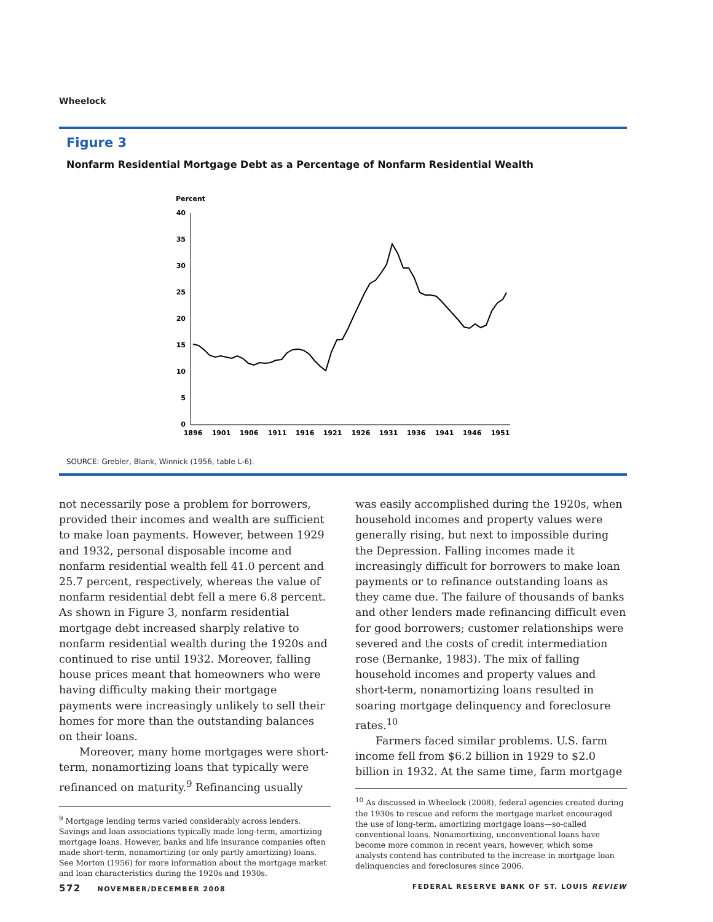Wheelock
Figure 3
Nonfarm Residential Mortgage Debt as a Percentage of Nonfarm Residential Wealth
Percent
40
35
30
25
20
15
10
5
0
1896
1901
1906
1911
1916
1921
1926
1931
1936
1941
1946
1951
SOURCE: Grebler, Blank, Winnick (1956, table L-6).
not necessarily pose a problem for borrowers, provided their incomes and wealth are sufficient to make loan payments. However, between 1929 and 1932, personal disposable income and nonfarm residential wealth fell 41.0 percent and 25.7 percent, respectively, whereas the value of nonfarm residential debt fell a mere 6.8 percent. As shown in Figure 3, nonfarm residential mortgage debt increased sharply relative to nonfarm residential wealth during the 1920s and continued to rise until 1932. Moreover, falling house prices meant that homeowners who were having difficulty making their mortgage payments were increasingly unlikely to sell their homes for more than the outstanding balances on their loans.
Moreover, many home mortgages were short-term, nonamortizing loans that typically were refinanced on maturity.<sup>9</sup> Refinancing usually
<sup>9</sup> Mortgage lending terms varied considerably across lenders. Savings and loan associations typically made long-term, amortizing mortgage loans. However, banks and life insurance companies often made short-term, nonamortizing (or only partly amortizing) loans. See Morton (1956) for more information about the mortgage market and loan characteristics during the 1920s and 1930s.
was easily accomplished during the 1920s, when household incomes and property values were generally rising, but next to impossible during the Depression. Falling incomes made it increasingly difficult for borrowers to make loan payments or to refinance outstanding loans as they came due. The failure of thousands of banks and other lenders made refinancing difficult even for good borrowers; customer relationships were severed and the costs of credit intermediation rose (Bernanke, 1983). The mix of falling household incomes and property values and short-term, nonamortizing loans resulted in soaring mortgage delinquency and foreclosure rates.<sup>10</sup>
Farmers faced similar problems. U.S. farm income fell from $6.2 billion in 1929 to $2.0 billion in 1932. At the same time, farm mortgage
<sup>10</sup> As discussed in Wheelock (2008), federal agencies created during the 1930s to rescue and reform the mortgage market encouraged the use of long-term, amortizing mortgage loans—so-called conventional loans. Nonamortizing, unconventional loans have become more common in recent years, however, which some analysts contend has contributed to the increase in mortgage loan delinquencies and foreclosures since 2006.
572 NOVEMBER/DECEMBER 2008 FEDERAL RESERVE BANK OF ST. LOUIS REVIEW